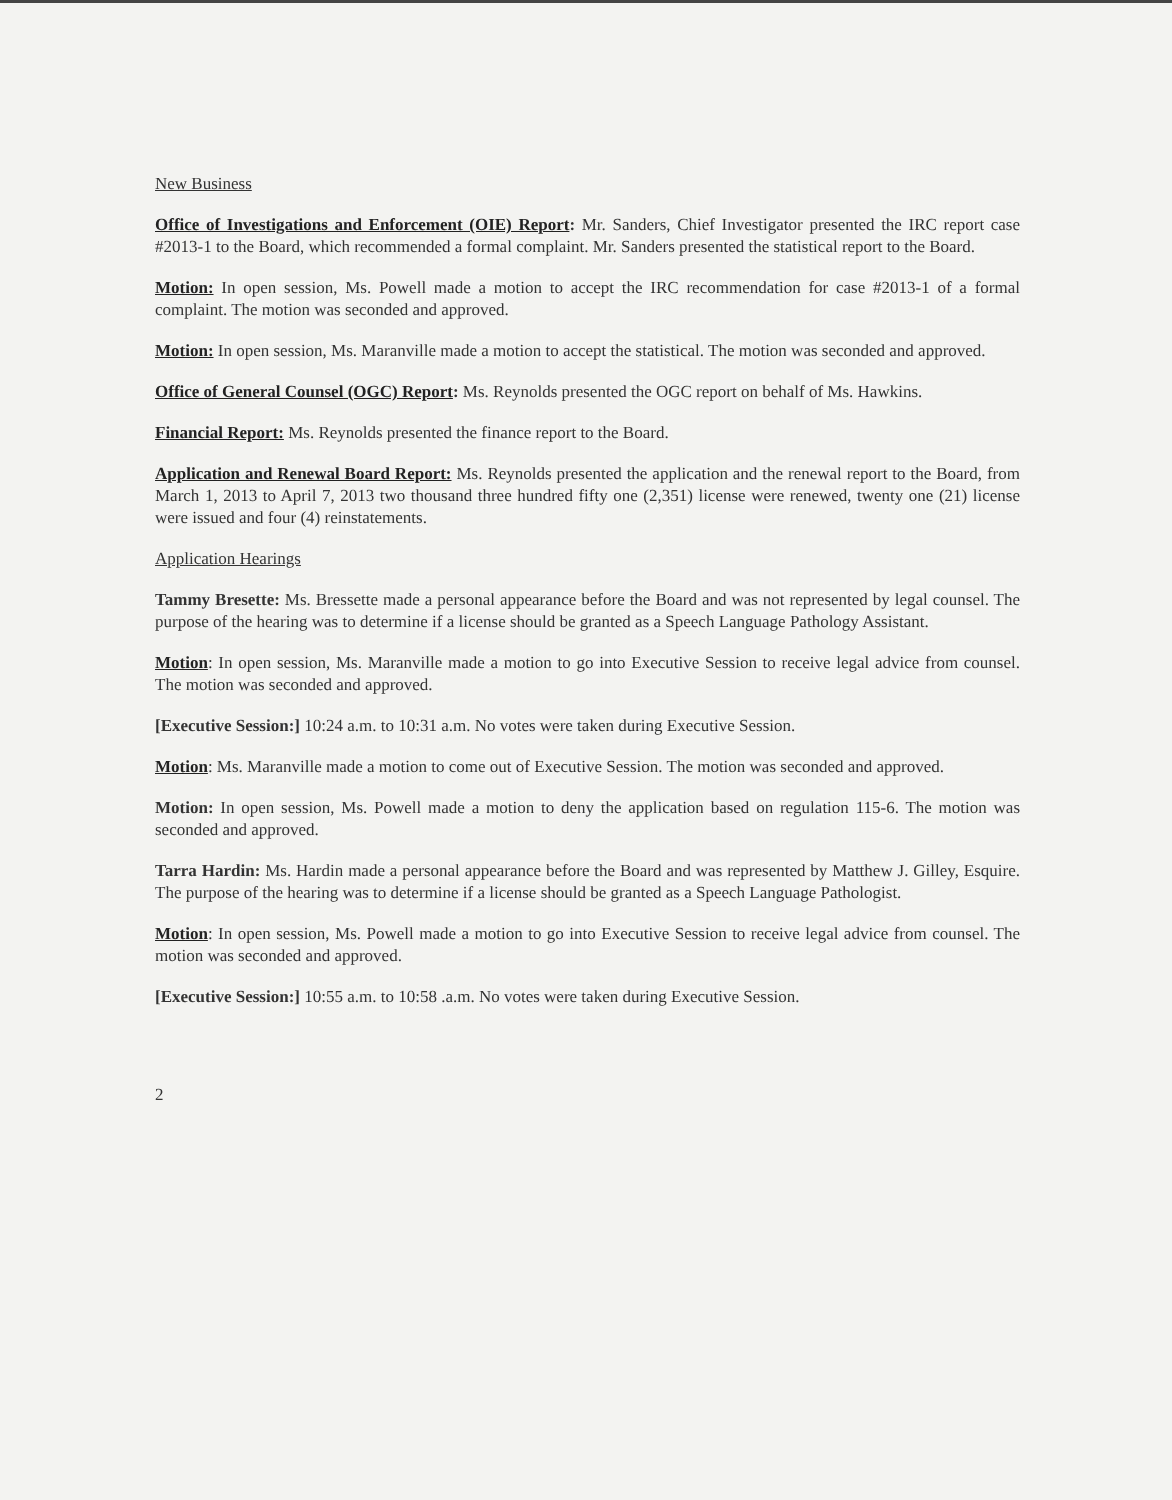New Business
Office of Investigations and Enforcement (OIE) Report: Mr. Sanders, Chief Investigator presented the IRC report case #2013-1 to the Board, which recommended a formal complaint. Mr. Sanders presented the statistical report to the Board.
Motion: In open session, Ms. Powell made a motion to accept the IRC recommendation for case #2013-1 of a formal complaint. The motion was seconded and approved.
Motion: In open session, Ms. Maranville made a motion to accept the statistical. The motion was seconded and approved.
Office of General Counsel (OGC) Report: Ms. Reynolds presented the OGC report on behalf of Ms. Hawkins.
Financial Report: Ms. Reynolds presented the finance report to the Board.
Application and Renewal Board Report: Ms. Reynolds presented the application and the renewal report to the Board, from March 1, 2013 to April 7, 2013 two thousand three hundred fifty one (2,351) license were renewed, twenty one (21) license were issued and four (4) reinstatements.
Application Hearings
Tammy Bresette: Ms. Bressette made a personal appearance before the Board and was not represented by legal counsel. The purpose of the hearing was to determine if a license should be granted as a Speech Language Pathology Assistant.
Motion: In open session, Ms. Maranville made a motion to go into Executive Session to receive legal advice from counsel. The motion was seconded and approved.
[Executive Session:] 10:24 a.m. to 10:31 a.m. No votes were taken during Executive Session.
Motion: Ms. Maranville made a motion to come out of Executive Session. The motion was seconded and approved.
Motion: In open session, Ms. Powell made a motion to deny the application based on regulation 115-6. The motion was seconded and approved.
Tarra Hardin: Ms. Hardin made a personal appearance before the Board and was represented by Matthew J. Gilley, Esquire. The purpose of the hearing was to determine if a license should be granted as a Speech Language Pathologist.
Motion: In open session, Ms. Powell made a motion to go into Executive Session to receive legal advice from counsel. The motion was seconded and approved.
[Executive Session:] 10:55 a.m. to 10:58 .a.m. No votes were taken during Executive Session.
2